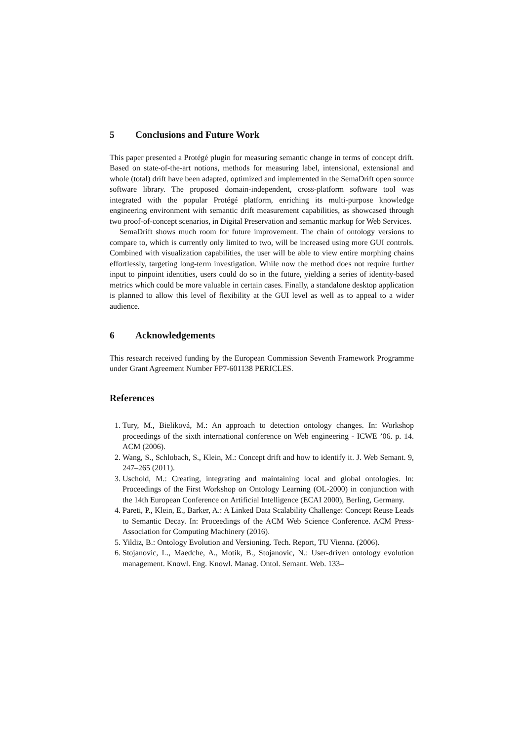5 Conclusions and Future Work
This paper presented a Protégé plugin for measuring semantic change in terms of concept drift. Based on state-of-the-art notions, methods for measuring label, intensional, extensional and whole (total) drift have been adapted, optimized and implemented in the SemaDrift open source software library. The proposed domain-independent, cross-platform software tool was integrated with the popular Protégé platform, enriching its multi-purpose knowledge engineering environment with semantic drift measurement capabilities, as showcased through two proof-of-concept scenarios, in Digital Preservation and semantic markup for Web Services.
SemaDrift shows much room for future improvement. The chain of ontology versions to compare to, which is currently only limited to two, will be increased using more GUI controls. Combined with visualization capabilities, the user will be able to view entire morphing chains effortlessly, targeting long-term investigation. While now the method does not require further input to pinpoint identities, users could do so in the future, yielding a series of identity-based metrics which could be more valuable in certain cases. Finally, a standalone desktop application is planned to allow this level of flexibility at the GUI level as well as to appeal to a wider audience.
6 Acknowledgements
This research received funding by the European Commission Seventh Framework Programme under Grant Agreement Number FP7-601138 PERICLES.
References
1. Tury, M., Bieliková, M.: An approach to detection ontology changes. In: Workshop proceedings of the sixth international conference on Web engineering - ICWE ’06. p. 14. ACM (2006).
2. Wang, S., Schlobach, S., Klein, M.: Concept drift and how to identify it. J. Web Semant. 9, 247–265 (2011).
3. Uschold, M.: Creating, integrating and maintaining local and global ontologies. In: Proceedings of the First Workshop on Ontology Learning (OL-2000) in conjunction with the 14th European Conference on Artificial Intelligence (ECAI 2000), Berling, Germany.
4. Pareti, P., Klein, E., Barker, A.: A Linked Data Scalability Challenge: Concept Reuse Leads to Semantic Decay. In: Proceedings of the ACM Web Science Conference. ACM Press-Association for Computing Machinery (2016).
5. Yildiz, B.: Ontology Evolution and Versioning. Tech. Report, TU Vienna. (2006).
6. Stojanovic, L., Maedche, A., Motik, B., Stojanovic, N.: User-driven ontology evolution management. Knowl. Eng. Knowl. Manag. Ontol. Semant. Web. 133–